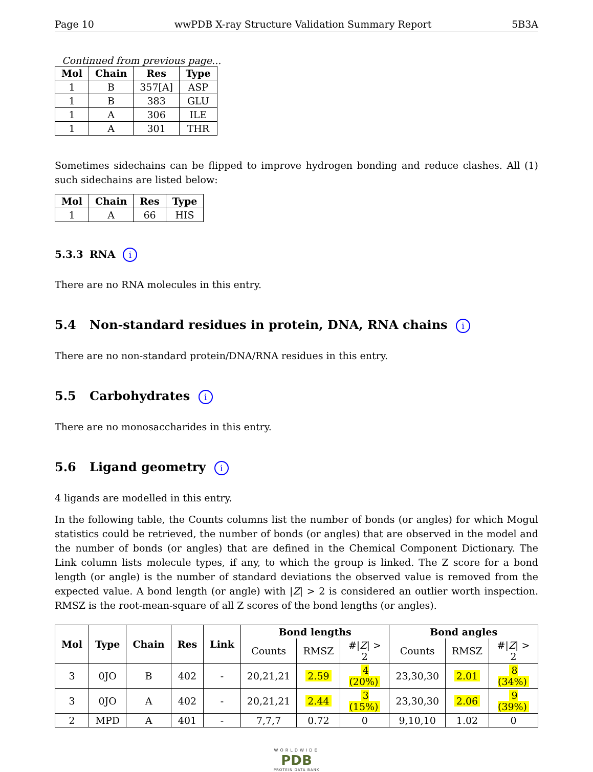Page 10 wwPDB X-ray Structure Validation Summary Report 5B3A
Continued from previous page...
| Mol | Chain | Res | Type |
| --- | --- | --- | --- |
| 1 | B | 357[A] | ASP |
| 1 | B | 383 | GLU |
| 1 | A | 306 | ILE |
| 1 | A | 301 | THR |
Sometimes sidechains can be flipped to improve hydrogen bonding and reduce clashes. All (1) such sidechains are listed below:
| Mol | Chain | Res | Type |
| --- | --- | --- | --- |
| 1 | A | 66 | HIS |
5.3.3 RNA i
There are no RNA molecules in this entry.
5.4 Non-standard residues in protein, DNA, RNA chains i
There are no non-standard protein/DNA/RNA residues in this entry.
5.5 Carbohydrates i
There are no monosaccharides in this entry.
5.6 Ligand geometry i
4 ligands are modelled in this entry.
In the following table, the Counts columns list the number of bonds (or angles) for which Mogul statistics could be retrieved, the number of bonds (or angles) that are observed in the model and the number of bonds (or angles) that are defined in the Chemical Component Dictionary. The Link column lists molecule types, if any, to which the group is linked. The Z score for a bond length (or angle) is the number of standard deviations the observed value is removed from the expected value. A bond length (or angle) with |Z| > 2 is considered an outlier worth inspection. RMSZ is the root-mean-square of all Z scores of the bond lengths (or angles).
| Mol | Type | Chain | Res | Link | Bond lengths | | | Bond angles | | |
| --- | --- | --- | --- | --- | --- | --- | --- | --- | --- | --- |
| | | | | | Counts | RMSZ | #/ Z / > 2 | Counts | RMSZ | #/ Z / > 2 |
| 3 | 0JO | B | 402 | - | 20,21,21 | 2.59 | 4 (20%) | 23,30,30 | 2.01 | 8 (34%) |
| 3 | 0JO | A | 402 | - | 20,21,21 | 2.44 | 3 (15%) | 23,30,30 | 2.06 | 9 (39%) |
| 2 | MPD | A | 401 | - | 7,7,7 | 0.72 | 0 | 9,10,10 | 1.02 | 0 |
WORLDWIDE
PDB
PROTEIN DATA BANK